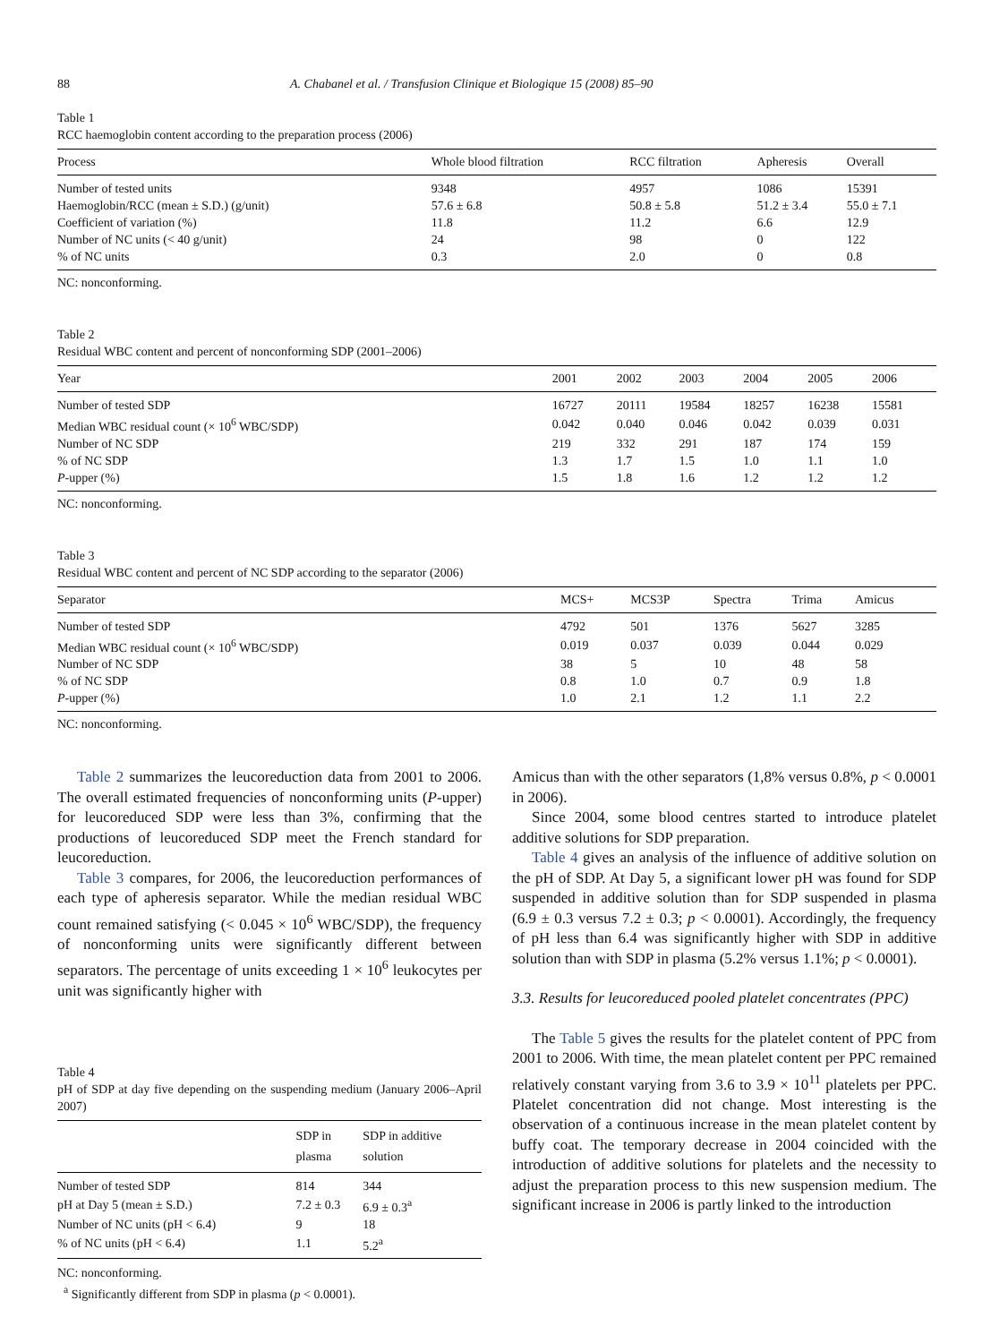88 A. Chabanel et al. / Transfusion Clinique et Biologique 15 (2008) 85–90
Table 1
RCC haemoglobin content according to the preparation process (2006)
| Process | Whole blood filtration | RCC filtration | Apheresis | Overall |
| --- | --- | --- | --- | --- |
| Number of tested units | 9348 | 4957 | 1086 | 15391 |
| Haemoglobin/RCC (mean ± S.D.) (g/unit) | 57.6 ± 6.8 | 50.8 ± 5.8 | 51.2 ± 3.4 | 55.0 ± 7.1 |
| Coefficient of variation (%) | 11.8 | 11.2 | 6.6 | 12.9 |
| Number of NC units (< 40 g/unit) | 24 | 98 | 0 | 122 |
| % of NC units | 0.3 | 2.0 | 0 | 0.8 |
NC: nonconforming.
Table 2
Residual WBC content and percent of nonconforming SDP (2001–2006)
| Year | 2001 | 2002 | 2003 | 2004 | 2005 | 2006 |
| --- | --- | --- | --- | --- | --- | --- |
| Number of tested SDP | 16727 | 20111 | 19584 | 18257 | 16238 | 15581 |
| Median WBC residual count (× 10<sup>6</sup> WBC/SDP) | 0.042 | 0.040 | 0.046 | 0.042 | 0.039 | 0.031 |
| Number of NC SDP | 219 | 332 | 291 | 187 | 174 | 159 |
| % of NC SDP | 1.3 | 1.7 | 1.5 | 1.0 | 1.1 | 1.0 |
| P -upper (%) | 1.5 | 1.8 | 1.6 | 1.2 | 1.2 | 1.2 |
NC: nonconforming.
Table 3
Residual WBC content and percent of NC SDP according to the separator (2006)
| Separator | MCS+ | MCS3P | Spectra | Trima | Amicus |
| --- | --- | --- | --- | --- | --- |
| Number of tested SDP | 4792 | 501 | 1376 | 5627 | 3285 |
| Median WBC residual count (× 10<sup>6</sup> WBC/SDP) | 0.019 | 0.037 | 0.039 | 0.044 | 0.029 |
| Number of NC SDP | 38 | 5 | 10 | 48 | 58 |
| % of NC SDP | 0.8 | 1.0 | 0.7 | 0.9 | 1.8 |
| P -upper (%) | 1.0 | 2.1 | 1.2 | 1.1 | 2.2 |
NC: nonconforming.
Table 2 summarizes the leucoreduction data from 2001 to 2006. The overall estimated frequencies of nonconforming units (P-upper) for leucoreduced SDP were less than 3%, confirming that the productions of leucoreduced SDP meet the French standard for leucoreduction.
Table 3 compares, for 2006, the leucoreduction performances of each type of apheresis separator. While the median residual WBC count remained satisfying (< 0.045 × 10<sup>6</sup> WBC/SDP), the frequency of nonconforming units were significantly different between separators. The percentage of units exceeding 1 × 10<sup>6</sup> leukocytes per unit was significantly higher with
Table 4
pH of SDP at day five depending on the suspending medium (January 2006–April 2007)
| | SDP in plasma | SDP in additive solution |
| --- | --- | --- |
| Number of tested SDP | 814 | 344 |
| pH at Day 5 (mean ± S.D.) | 7.2 ± 0.3 | 6.9 ± 0.3<sup>a</sup> |
| Number of NC units (pH < 6.4) | 9 | 18 |
| % of NC units (pH < 6.4) | 1.1 | 5.2<sup>a</sup> |
NC: nonconforming.
<sup>a</sup> Significantly different from SDP in plasma (p < 0.0001).
Amicus than with the other separators (1,8% versus 0.8%, p < 0.0001 in 2006).
Since 2004, some blood centres started to introduce platelet additive solutions for SDP preparation.
Table 4 gives an analysis of the influence of additive solution on the pH of SDP. At Day 5, a significant lower pH was found for SDP suspended in additive solution than for SDP suspended in plasma (6.9 ± 0.3 versus 7.2 ± 0.3; p < 0.0001). Accordingly, the frequency of pH less than 6.4 was significantly higher with SDP in additive solution than with SDP in plasma (5.2% versus 1.1%; p < 0.0001).
3.3. Results for leucoreduced pooled platelet concentrates (PPC)
The Table 5 gives the results for the platelet content of PPC from 2001 to 2006. With time, the mean platelet content per PPC remained relatively constant varying from 3.6 to 3.9 × 10<sup>11</sup> platelets per PPC. Platelet concentration did not change. Most interesting is the observation of a continuous increase in the mean platelet content by buffy coat. The temporary decrease in 2004 coincided with the introduction of additive solutions for platelets and the necessity to adjust the preparation process to this new suspension medium. The significant increase in 2006 is partly linked to the introduction